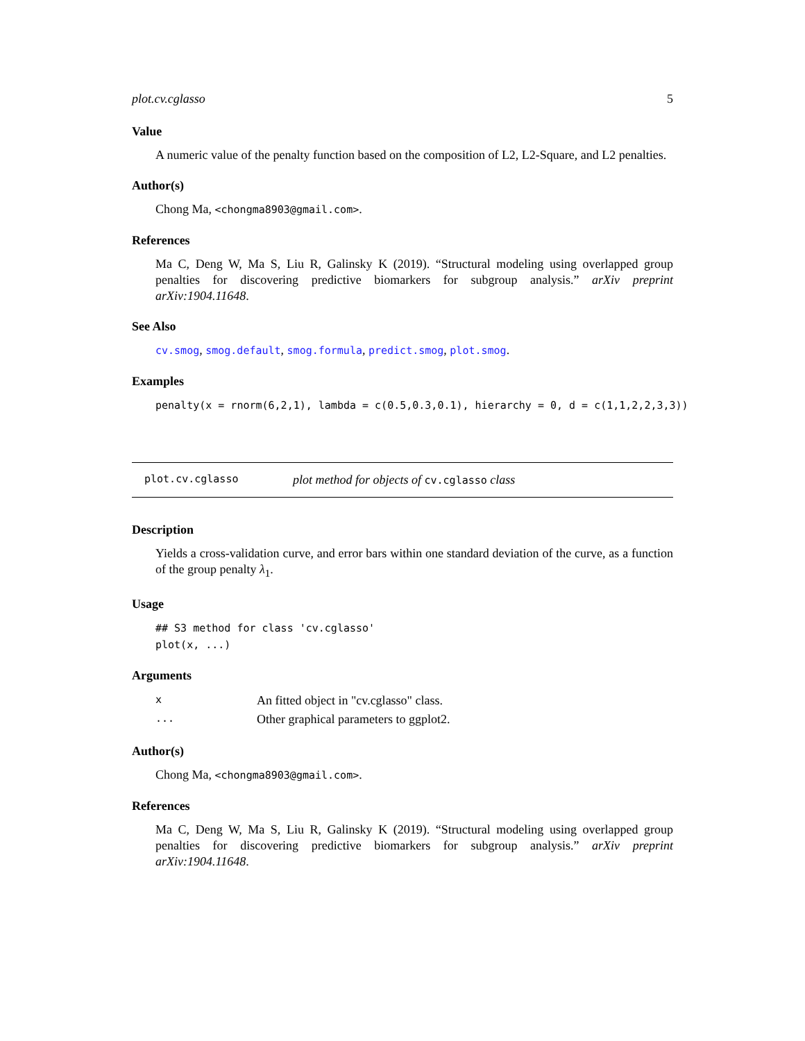plot.cv.cglasso 5
Value
A numeric value of the penalty function based on the composition of L2, L2-Square, and L2 penalties.
Author(s)
Chong Ma, <chongma8903@gmail.com>.
References
Ma C, Deng W, Ma S, Liu R, Galinsky K (2019). “Structural modeling using overlapped group penalties for discovering predictive biomarkers for subgroup analysis.” arXiv preprint arXiv:1904.11648.
See Also
cv.smog, smog.default, smog.formula, predict.smog, plot.smog.
Examples
penalty(x = rnorm(6,2,1), lambda = c(0.5,0.3,0.1), hierarchy = 0, d = c(1,1,2,2,3,3))
plot.cv.cglasso plot method for objects of cv.cglasso class
Description
Yields a cross-validation curve, and error bars within one standard deviation of the curve, as a function of the group penalty λ<sub>1</sub>.
Usage
## S3 method for class 'cv.cglasso'
plot(x, ...)
Arguments
| x | An fitted object in "cv.cglasso" class. |
| ... | Other graphical parameters to ggplot2. |
Author(s)
Chong Ma, <chongma8903@gmail.com>.
References
Ma C, Deng W, Ma S, Liu R, Galinsky K (2019). “Structural modeling using overlapped group penalties for discovering predictive biomarkers for subgroup analysis.” arXiv preprint arXiv:1904.11648.